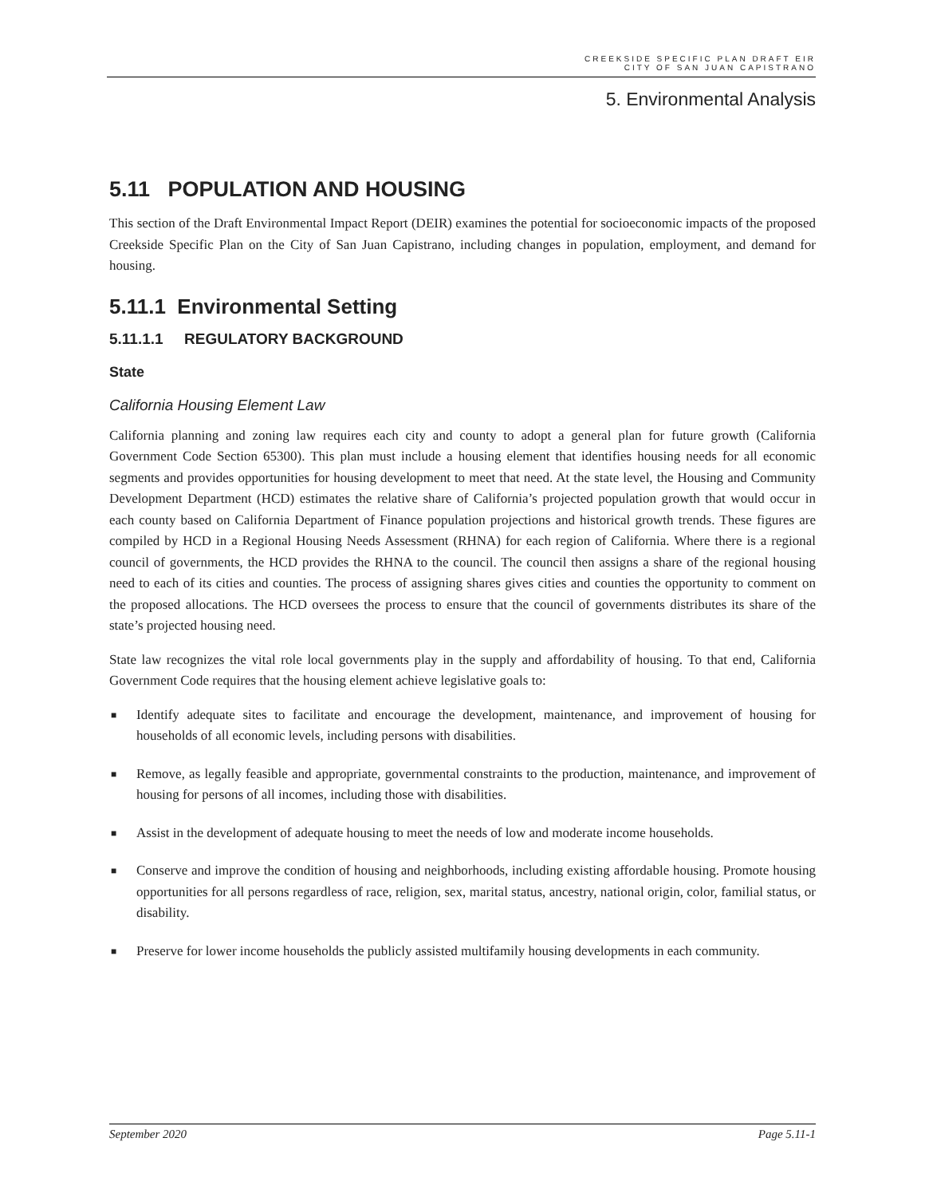CREEKSIDE SPECIFIC PLAN DRAFT EIR
CITY OF SAN JUAN CAPISTRANO
5. Environmental Analysis
5.11 POPULATION AND HOUSING
This section of the Draft Environmental Impact Report (DEIR) examines the potential for socioeconomic impacts of the proposed Creekside Specific Plan on the City of San Juan Capistrano, including changes in population, employment, and demand for housing.
5.11.1 Environmental Setting
5.11.1.1 REGULATORY BACKGROUND
State
California Housing Element Law
California planning and zoning law requires each city and county to adopt a general plan for future growth (California Government Code Section 65300). This plan must include a housing element that identifies housing needs for all economic segments and provides opportunities for housing development to meet that need. At the state level, the Housing and Community Development Department (HCD) estimates the relative share of California’s projected population growth that would occur in each county based on California Department of Finance population projections and historical growth trends. These figures are compiled by HCD in a Regional Housing Needs Assessment (RHNA) for each region of California. Where there is a regional council of governments, the HCD provides the RHNA to the council. The council then assigns a share of the regional housing need to each of its cities and counties. The process of assigning shares gives cities and counties the opportunity to comment on the proposed allocations. The HCD oversees the process to ensure that the council of governments distributes its share of the state’s projected housing need.
State law recognizes the vital role local governments play in the supply and affordability of housing. To that end, California Government Code requires that the housing element achieve legislative goals to:
■ Identify adequate sites to facilitate and encourage the development, maintenance, and improvement of housing for households of all economic levels, including persons with disabilities.
■ Remove, as legally feasible and appropriate, governmental constraints to the production, maintenance, and improvement of housing for persons of all incomes, including those with disabilities.
■ Assist in the development of adequate housing to meet the needs of low and moderate income households.
■ Conserve and improve the condition of housing and neighborhoods, including existing affordable housing. Promote housing opportunities for all persons regardless of race, religion, sex, marital status, ancestry, national origin, color, familial status, or disability.
■ Preserve for lower income households the publicly assisted multifamily housing developments in each community.
September 2020 Page 5.11-1